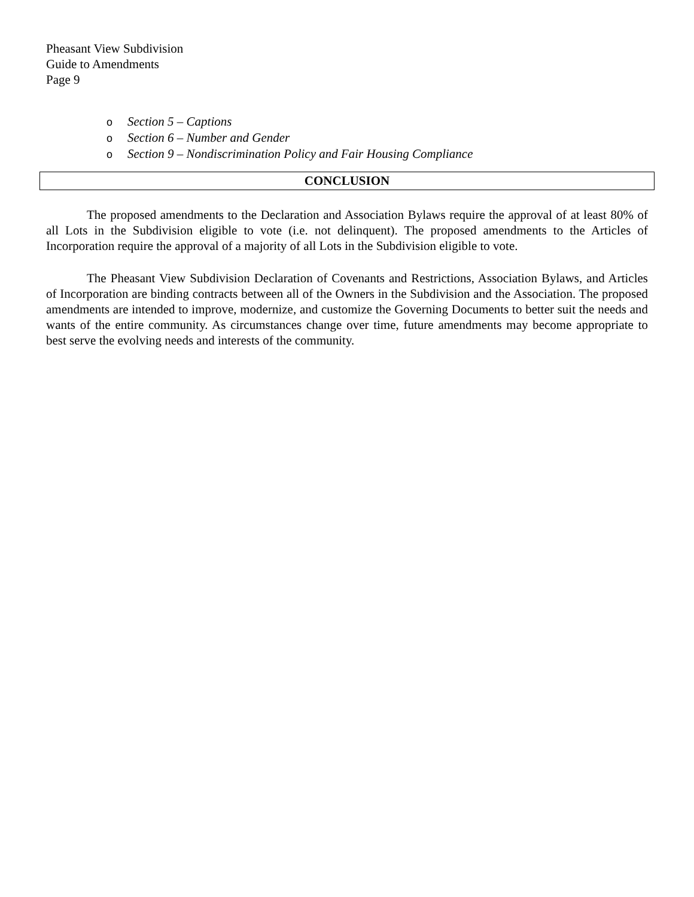Pheasant View Subdivision
Guide to Amendments
Page 9
o Section 5 – Captions
o Section 6 – Number and Gender
o Section 9 – Nondiscrimination Policy and Fair Housing Compliance
CONCLUSION
The proposed amendments to the Declaration and Association Bylaws require the approval of at least 80% of all Lots in the Subdivision eligible to vote (i.e. not delinquent). The proposed amendments to the Articles of Incorporation require the approval of a majority of all Lots in the Subdivision eligible to vote.
The Pheasant View Subdivision Declaration of Covenants and Restrictions, Association Bylaws, and Articles of Incorporation are binding contracts between all of the Owners in the Subdivision and the Association. The proposed amendments are intended to improve, modernize, and customize the Governing Documents to better suit the needs and wants of the entire community. As circumstances change over time, future amendments may become appropriate to best serve the evolving needs and interests of the community.